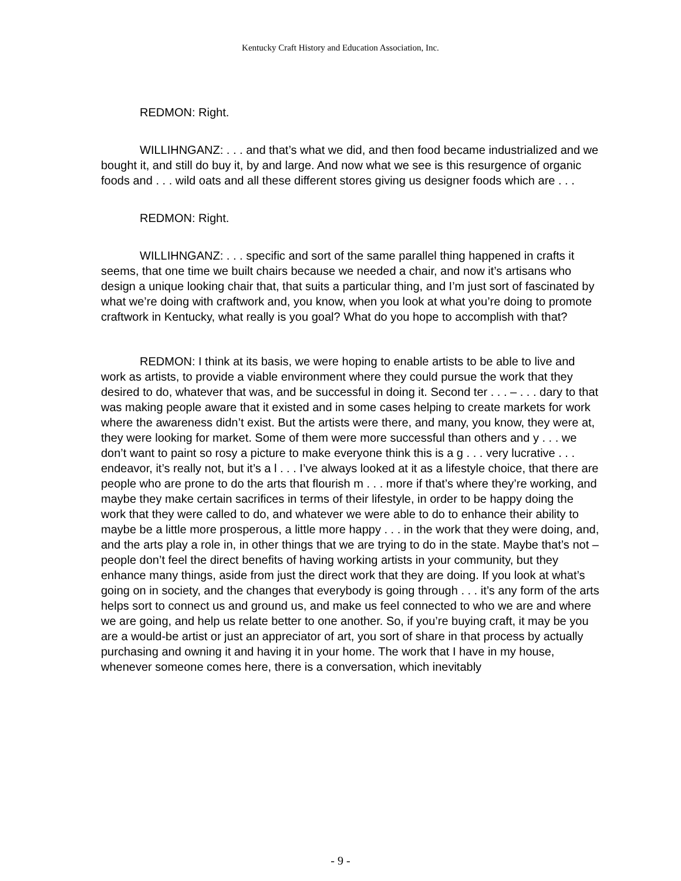Kentucky Craft History and Education Association, Inc.
REDMON: Right.
WILLIHNGANZ: . . . and that’s what we did, and then food became industrialized and we bought it, and still do buy it, by and large. And now what we see is this resurgence of organic foods and . . . wild oats and all these different stores giving us designer foods which are . . .
REDMON: Right.
WILLIHNGANZ: . . . specific and sort of the same parallel thing happened in crafts it seems, that one time we built chairs because we needed a chair, and now it’s artisans who design a unique looking chair that, that suits a particular thing, and I’m just sort of fascinated by what we’re doing with craftwork and, you know, when you look at what you’re doing to promote craftwork in Kentucky, what really is you goal? What do you hope to accomplish with that?
REDMON: I think at its basis, we were hoping to enable artists to be able to live and work as artists, to provide a viable environment where they could pursue the work that they desired to do, whatever that was, and be successful in doing it. Second ter . . . – . . . dary to that was making people aware that it existed and in some cases helping to create markets for work where the awareness didn’t exist. But the artists were there, and many, you know, they were at, they were looking for market. Some of them were more successful than others and y . . . we don’t want to paint so rosy a picture to make everyone think this is a g . . . very lucrative . . . endeavor, it’s really not, but it’s a l . . . I’ve always looked at it as a lifestyle choice, that there are people who are prone to do the arts that flourish m . . . more if that’s where they’re working, and maybe they make certain sacrifices in terms of their lifestyle, in order to be happy doing the work that they were called to do, and whatever we were able to do to enhance their ability to maybe be a little more prosperous, a little more happy . . . in the work that they were doing, and, and the arts play a role in, in other things that we are trying to do in the state. Maybe that’s not – people don’t feel the direct benefits of having working artists in your community, but they enhance many things, aside from just the direct work that they are doing. If you look at what’s going on in society, and the changes that everybody is going through . . . it’s any form of the arts helps sort to connect us and ground us, and make us feel connected to who we are and where we are going, and help us relate better to one another. So, if you’re buying craft, it may be you are a would-be artist or just an appreciator of art, you sort of share in that process by actually purchasing and owning it and having it in your home. The work that I have in my house, whenever someone comes here, there is a conversation, which inevitably
- 9 -